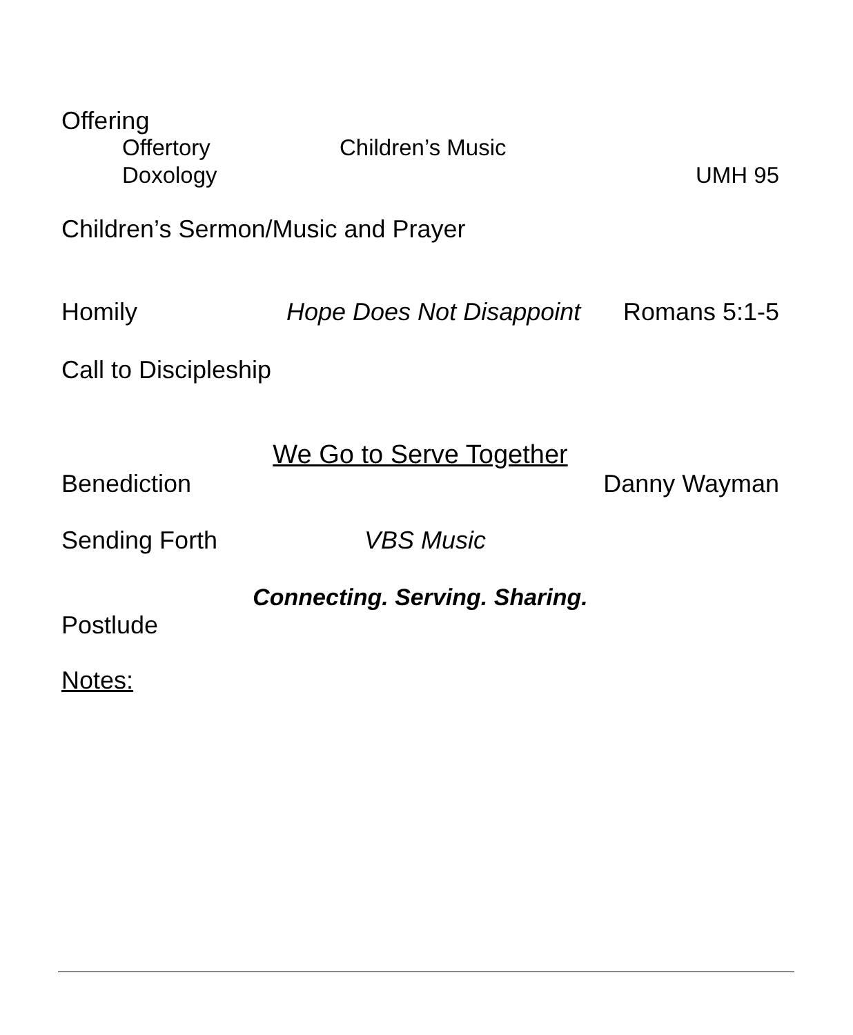Offering
Offertory Children’s Music
Doxology UMH 95
Children’s Sermon/Music and Prayer
Homily Hope Does Not Disappoint Romans 5:1-5
Call to Discipleship
We Go to Serve Together
Benediction Danny Wayman
Sending Forth VBS Music
Connecting. Serving. Sharing.
Postlude
Notes: